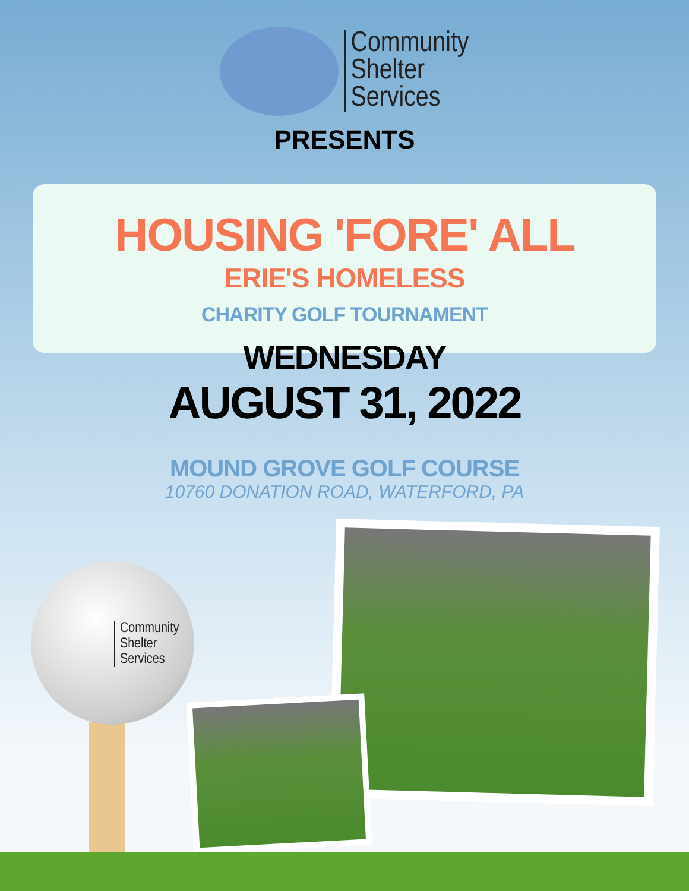Community
Shelter
Services
PRESENTS
HOUSING 'FORE' ALL
ERIE'S HOMELESS
CHARITY GOLF TOURNAMENT
WEDNESDAY
AUGUST 31, 2022
MOUND GROVE GOLF COURSE
10760 DONATION ROAD, WATERFORD, PA
Community
Shelter
Services